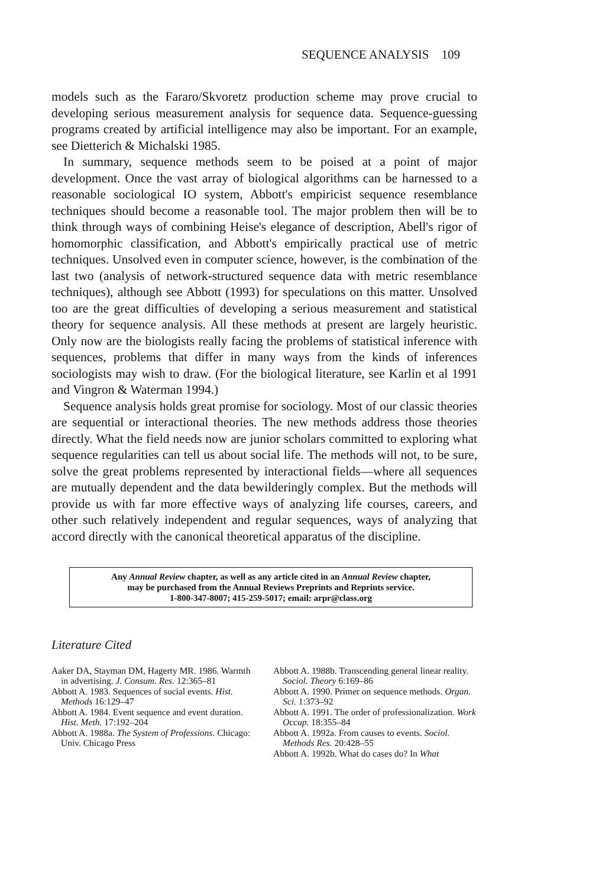SEQUENCE ANALYSIS 109
models such as the Fararo/Skvoretz production scheme may prove crucial to developing serious measurement analysis for sequence data. Sequence-guessing programs created by artificial intelligence may also be important. For an example, see Dietterich & Michalski 1985.
In summary, sequence methods seem to be poised at a point of major development. Once the vast array of biological algorithms can be harnessed to a reasonable sociological IO system, Abbott's empiricist sequence resemblance techniques should become a reasonable tool. The major problem then will be to think through ways of combining Heise's elegance of description, Abell's rigor of homomorphic classification, and Abbott's empirically practical use of metric techniques. Unsolved even in computer science, however, is the combination of the last two (analysis of network-structured sequence data with metric resemblance techniques), although see Abbott (1993) for speculations on this matter. Unsolved too are the great difficulties of developing a serious measurement and statistical theory for sequence analysis. All these methods at present are largely heuristic. Only now are the biologists really facing the problems of statistical inference with sequences, problems that differ in many ways from the kinds of inferences sociologists may wish to draw. (For the biological literature, see Karlin et al 1991 and Vingron & Waterman 1994.)
Sequence analysis holds great promise for sociology. Most of our classic theories are sequential or interactional theories. The new methods address those theories directly. What the field needs now are junior scholars committed to exploring what sequence regularities can tell us about social life. The methods will not, to be sure, solve the great problems represented by interactional fields—where all sequences are mutually dependent and the data bewilderingly complex. But the methods will provide us with far more effective ways of analyzing life courses, careers, and other such relatively independent and regular sequences, ways of analyzing that accord directly with the canonical theoretical apparatus of the discipline.
Any Annual Review chapter, as well as any article cited in an Annual Review chapter,
may be purchased from the Annual Reviews Preprints and Reprints service.
1-800-347-8007; 415-259-5017; email: arpr@class.org
Literature Cited
Aaker DA, Stayman DM, Hagerty MR. 1986. Warmth in advertising. J. Consum. Res. 12:365–81
Abbott A. 1983. Sequences of social events. Hist. Methods 16:129–47
Abbott A. 1984. Event sequence and event duration. Hist. Meth. 17:192–204
Abbott A. 1988a. The System of Professions. Chicago: Univ. Chicago Press
Abbott A. 1988b. Transcending general linear reality. Sociol. Theory 6:169–86
Abbott A. 1990. Primer on sequence methods. Organ. Sci. 1:373–92
Abbott A. 1991. The order of professionalization. Work Occup. 18:355–84
Abbott A. 1992a. From causes to events. Sociol. Methods Res. 20:428–55
Abbott A. 1992b. What do cases do? In What